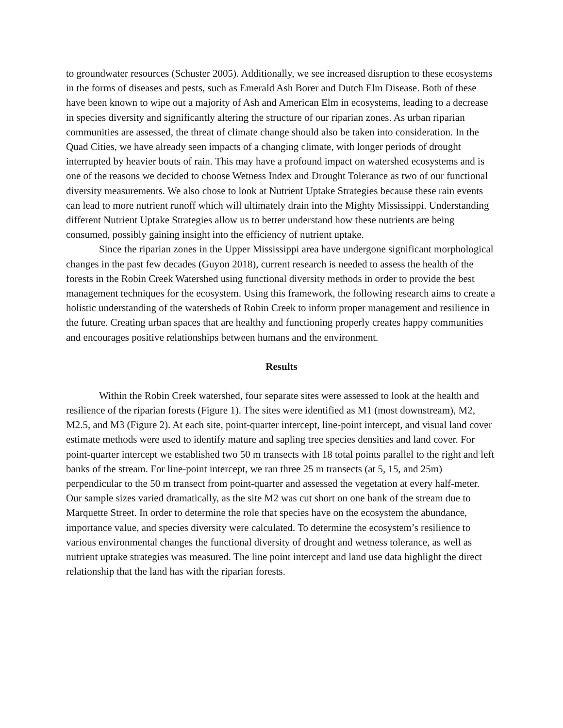to groundwater resources (Schuster 2005). Additionally, we see increased disruption to these ecosystems in the forms of diseases and pests, such as Emerald Ash Borer and Dutch Elm Disease. Both of these have been known to wipe out a majority of Ash and American Elm in ecosystems, leading to a decrease in species diversity and significantly altering the structure of our riparian zones. As urban riparian communities are assessed, the threat of climate change should also be taken into consideration. In the Quad Cities, we have already seen impacts of a changing climate, with longer periods of drought interrupted by heavier bouts of rain. This may have a profound impact on watershed ecosystems and is one of the reasons we decided to choose Wetness Index and Drought Tolerance as two of our functional diversity measurements. We also chose to look at Nutrient Uptake Strategies because these rain events can lead to more nutrient runoff which will ultimately drain into the Mighty Mississippi. Understanding different Nutrient Uptake Strategies allow us to better understand how these nutrients are being consumed, possibly gaining insight into the efficiency of nutrient uptake.
Since the riparian zones in the Upper Mississippi area have undergone significant morphological changes in the past few decades (Guyon 2018), current research is needed to assess the health of the forests in the Robin Creek Watershed using functional diversity methods in order to provide the best management techniques for the ecosystem. Using this framework, the following research aims to create a holistic understanding of the watersheds of Robin Creek to inform proper management and resilience in the future. Creating urban spaces that are healthy and functioning properly creates happy communities and encourages positive relationships between humans and the environment.
Results
Within the Robin Creek watershed, four separate sites were assessed to look at the health and resilience of the riparian forests (Figure 1). The sites were identified as M1 (most downstream), M2, M2.5, and M3 (Figure 2). At each site, point-quarter intercept, line-point intercept, and visual land cover estimate methods were used to identify mature and sapling tree species densities and land cover. For point-quarter intercept we established two 50 m transects with 18 total points parallel to the right and left banks of the stream. For line-point intercept, we ran three 25 m transects (at 5, 15, and 25m) perpendicular to the 50 m transect from point-quarter and assessed the vegetation at every half-meter. Our sample sizes varied dramatically, as the site M2 was cut short on one bank of the stream due to Marquette Street. In order to determine the role that species have on the ecosystem the abundance, importance value, and species diversity were calculated. To determine the ecosystem’s resilience to various environmental changes the functional diversity of drought and wetness tolerance, as well as nutrient uptake strategies was measured. The line point intercept and land use data highlight the direct relationship that the land has with the riparian forests.